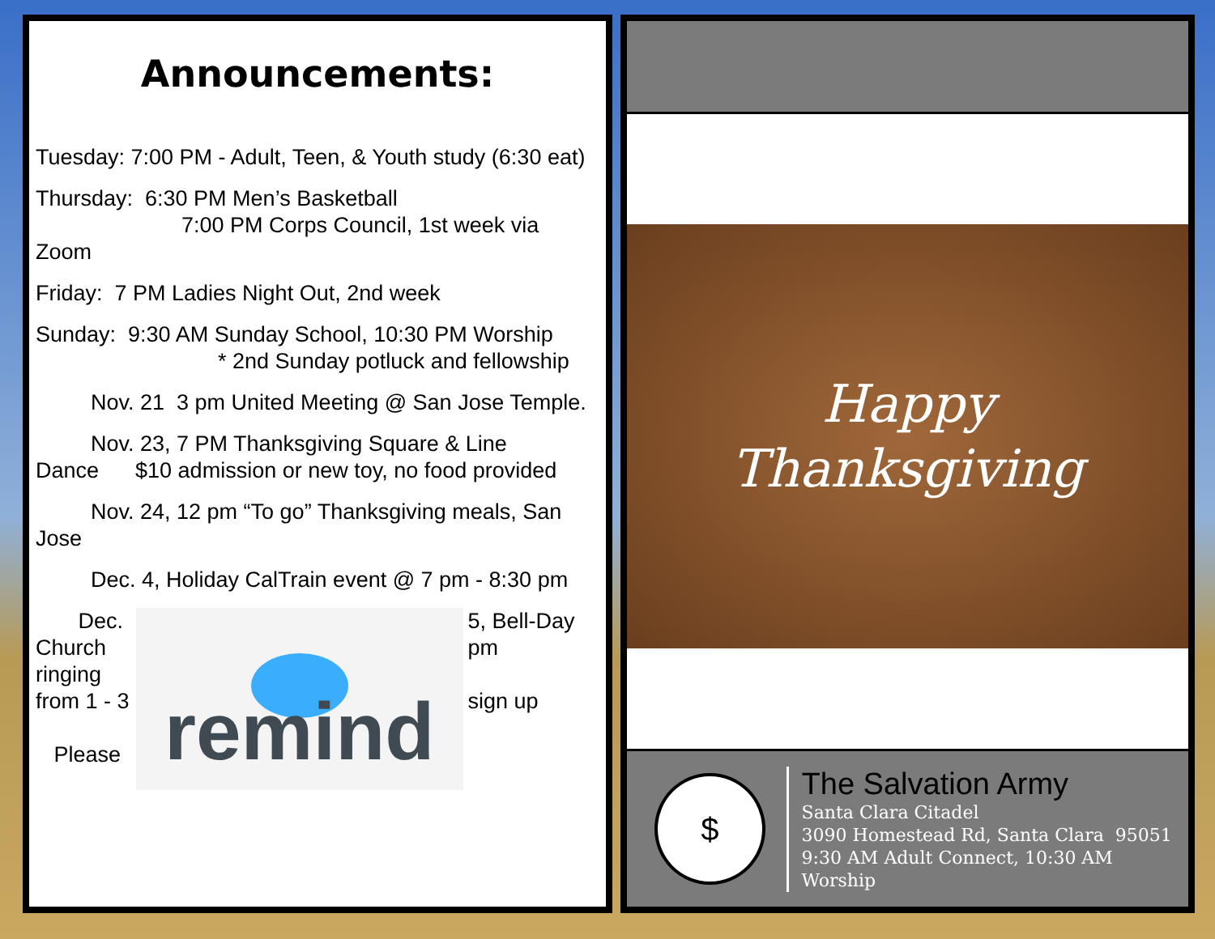Announcements:
Tuesday: 7:00 PM - Adult, Teen, & Youth study (6:30 eat)
Thursday: 6:30 PM Men’s Basketball
7:00 PM Corps Council, 1st week via Zoom
Friday: 7 PM Ladies Night Out, 2nd week
Sunday: 9:30 AM Sunday School, 10:30 PM Worship
* 2nd Sunday potluck and fellowship
Nov. 21 3 pm United Meeting @ San Jose Temple.
Nov. 23, 7 PM Thanksgiving Square & Line Dance $10 admission or new toy, no food provided
Nov. 24, 12 pm “To go” Thanksgiving meals, San Jose
Dec. 4, Holiday CalTrain event @ 7 pm - 8:30 pm
Dec. Church ringing from 1 - 3
Please
remind
5, Bell-Day pm
sign up
Happy
Thanksgiving
$
The Salvation Army
Santa Clara Citadel
3090 Homestead Rd, Santa Clara 95051
9:30 AM Adult Connect, 10:30 AM Worship